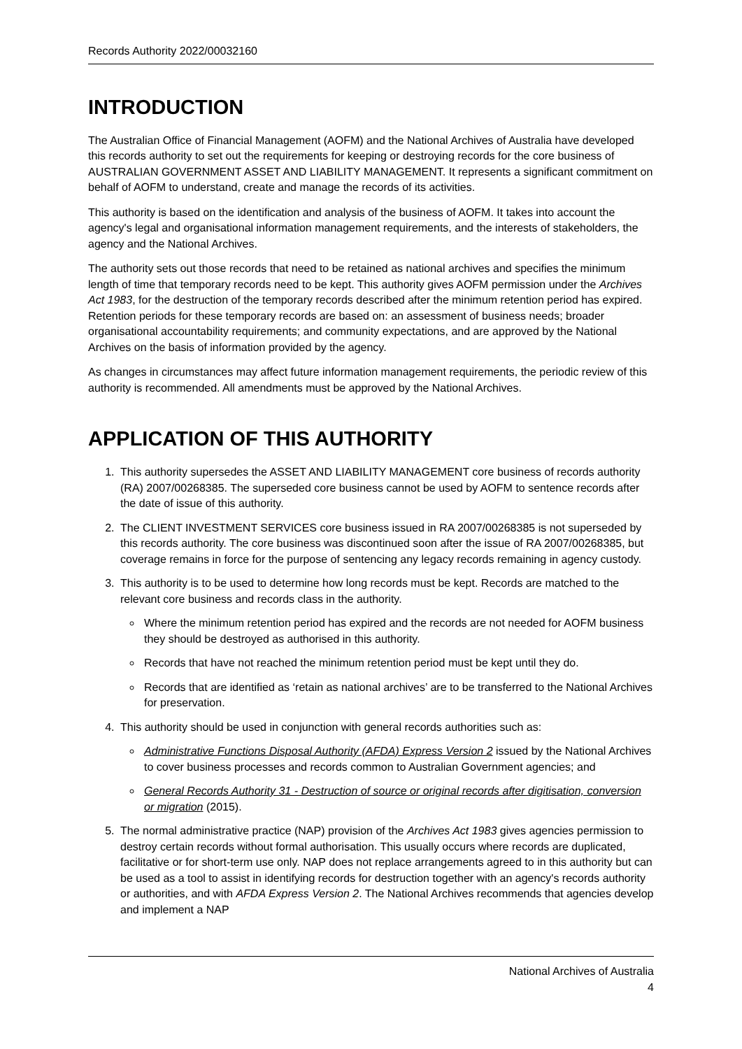Records Authority 2022/00032160
INTRODUCTION
The Australian Office of Financial Management (AOFM) and the National Archives of Australia have developed this records authority to set out the requirements for keeping or destroying records for the core business of AUSTRALIAN GOVERNMENT ASSET AND LIABILITY MANAGEMENT. It represents a significant commitment on behalf of AOFM to understand, create and manage the records of its activities.
This authority is based on the identification and analysis of the business of AOFM. It takes into account the agency's legal and organisational information management requirements, and the interests of stakeholders, the agency and the National Archives.
The authority sets out those records that need to be retained as national archives and specifies the minimum length of time that temporary records need to be kept. This authority gives AOFM permission under the Archives Act 1983, for the destruction of the temporary records described after the minimum retention period has expired. Retention periods for these temporary records are based on: an assessment of business needs; broader organisational accountability requirements; and community expectations, and are approved by the National Archives on the basis of information provided by the agency.
As changes in circumstances may affect future information management requirements, the periodic review of this authority is recommended. All amendments must be approved by the National Archives.
APPLICATION OF THIS AUTHORITY
1. This authority supersedes the ASSET AND LIABILITY MANAGEMENT core business of records authority (RA) 2007/00268385. The superseded core business cannot be used by AOFM to sentence records after the date of issue of this authority.
2. The CLIENT INVESTMENT SERVICES core business issued in RA 2007/00268385 is not superseded by this records authority. The core business was discontinued soon after the issue of RA 2007/00268385, but coverage remains in force for the purpose of sentencing any legacy records remaining in agency custody.
3. This authority is to be used to determine how long records must be kept. Records are matched to the relevant core business and records class in the authority.
Where the minimum retention period has expired and the records are not needed for AOFM business they should be destroyed as authorised in this authority.
Records that have not reached the minimum retention period must be kept until they do.
Records that are identified as ‘retain as national archives’ are to be transferred to the National Archives for preservation.
4. This authority should be used in conjunction with general records authorities such as:
Administrative Functions Disposal Authority (AFDA) Express Version 2 issued by the National Archives to cover business processes and records common to Australian Government agencies; and
General Records Authority 31 - Destruction of source or original records after digitisation, conversion or migration (2015).
5. The normal administrative practice (NAP) provision of the Archives Act 1983 gives agencies permission to destroy certain records without formal authorisation. This usually occurs where records are duplicated, facilitative or for short-term use only. NAP does not replace arrangements agreed to in this authority but can be used as a tool to assist in identifying records for destruction together with an agency's records authority or authorities, and with AFDA Express Version 2. The National Archives recommends that agencies develop and implement a NAP
National Archives of Australia
4